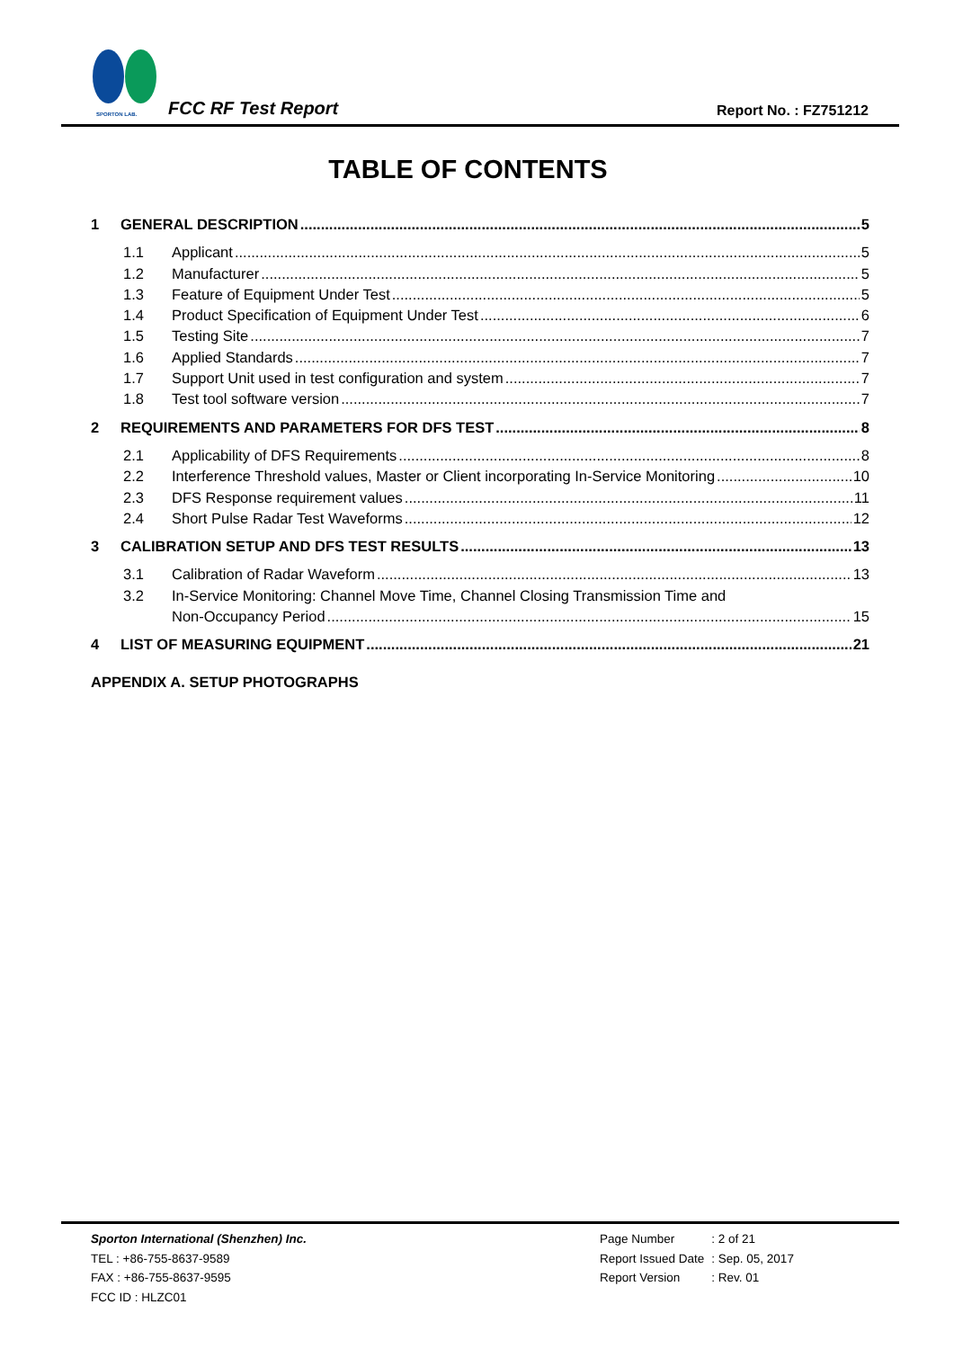SPORTON LAB.
FCC RF Test Report
Report No. : FZ751212
TABLE OF CONTENTS
1 GENERAL DESCRIPTION 5
1.1 Applicant 5
1.2 Manufacturer 5
1.3 Feature of Equipment Under Test 5
1.4 Product Specification of Equipment Under Test 6
1.5 Testing Site 7
1.6 Applied Standards 7
1.7 Support Unit used in test configuration and system 7
1.8 Test tool software version 7
2 REQUIREMENTS AND PARAMETERS FOR DFS TEST 8
2.1 Applicability of DFS Requirements 8
2.2 Interference Threshold values, Master or Client incorporating In-Service Monitoring 10
2.3 DFS Response requirement values 11
2.4 Short Pulse Radar Test Waveforms 12
3 CALIBRATION SETUP AND DFS TEST RESULTS 13
3.1 Calibration of Radar Waveform 13
3.2 In-Service Monitoring: Channel Move Time, Channel Closing Transmission Time and
Non-Occupancy Period 15
4 LIST OF MEASURING EQUIPMENT 21
APPENDIX A. SETUP PHOTOGRAPHS
Sporton International (Shenzhen) Inc.
TEL : +86-755-8637-9589
FAX : +86-755-8637-9595
FCC ID : HLZC01
| Page Number | : 2 of 21 |
| Report Issued Date | : Sep. 05, 2017 |
| Report Version | : Rev. 01 |